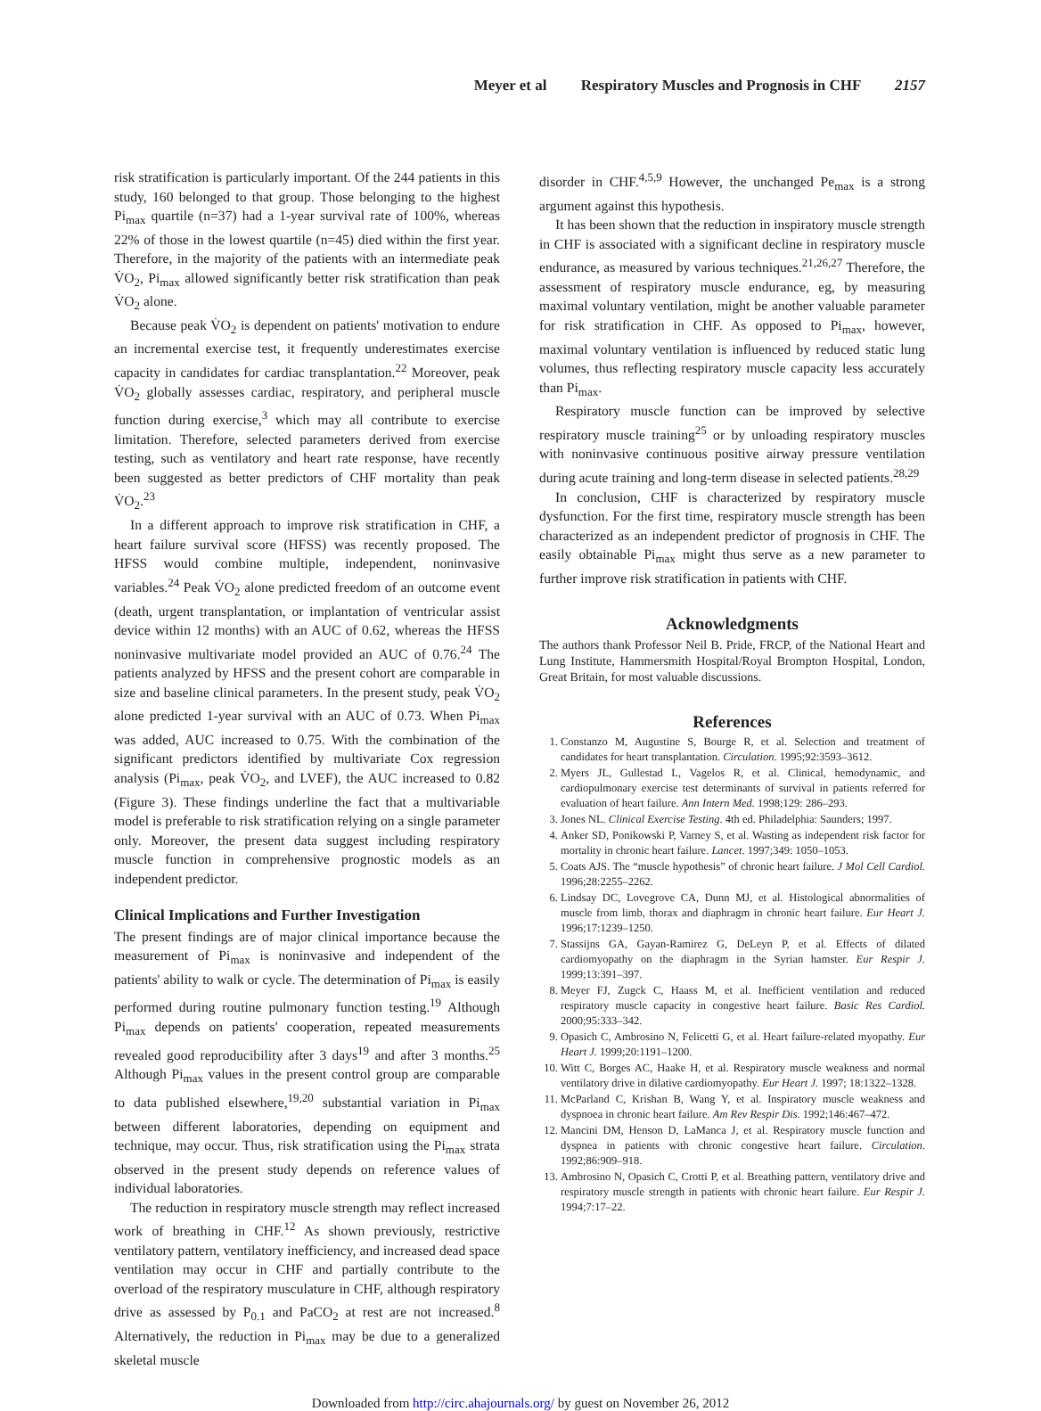Meyer et al Respiratory Muscles and Prognosis in CHF 2157
risk stratification is particularly important. Of the 244 patients in this study, 160 belonged to that group. Those belonging to the highest Pi<sub>max</sub> quartile (n=37) had a 1-year survival rate of 100%, whereas 22% of those in the lowest quartile (n=45) died within the first year. Therefore, in the majority of the patients with an intermediate peak V̇O<sub>2</sub>, Pi<sub>max</sub> allowed significantly better risk stratification than peak V̇O<sub>2</sub> alone.
Because peak V̇O<sub>2</sub> is dependent on patients' motivation to endure an incremental exercise test, it frequently underestimates exercise capacity in candidates for cardiac transplantation.<sup>22</sup> Moreover, peak V̇O<sub>2</sub> globally assesses cardiac, respiratory, and peripheral muscle function during exercise,<sup>3</sup> which may all contribute to exercise limitation. Therefore, selected parameters derived from exercise testing, such as ventilatory and heart rate response, have recently been suggested as better predictors of CHF mortality than peak V̇O<sub>2</sub>.<sup>23</sup>
In a different approach to improve risk stratification in CHF, a heart failure survival score (HFSS) was recently proposed. The HFSS would combine multiple, independent, noninvasive variables.<sup>24</sup> Peak V̇O<sub>2</sub> alone predicted freedom of an outcome event (death, urgent transplantation, or implantation of ventricular assist device within 12 months) with an AUC of 0.62, whereas the HFSS noninvasive multivariate model provided an AUC of 0.76.<sup>24</sup> The patients analyzed by HFSS and the present cohort are comparable in size and baseline clinical parameters. In the present study, peak V̇O<sub>2</sub> alone predicted 1-year survival with an AUC of 0.73. When Pi<sub>max</sub> was added, AUC increased to 0.75. With the combination of the significant predictors identified by multivariate Cox regression analysis (Pi<sub>max</sub>, peak V̇O<sub>2</sub>, and LVEF), the AUC increased to 0.82 (Figure 3). These findings underline the fact that a multivariable model is preferable to risk stratification relying on a single parameter only. Moreover, the present data suggest including respiratory muscle function in comprehensive prognostic models as an independent predictor.
Clinical Implications and Further Investigation
The present findings are of major clinical importance because the measurement of Pi<sub>max</sub> is noninvasive and independent of the patients' ability to walk or cycle. The determination of Pi<sub>max</sub> is easily performed during routine pulmonary function testing.<sup>19</sup> Although Pi<sub>max</sub> depends on patients' cooperation, repeated measurements revealed good reproducibility after 3 days<sup>19</sup> and after 3 months.<sup>25</sup> Although Pi<sub>max</sub> values in the present control group are comparable to data published elsewhere,<sup>19,20</sup> substantial variation in Pi<sub>max</sub> between different laboratories, depending on equipment and technique, may occur. Thus, risk stratification using the Pi<sub>max</sub> strata observed in the present study depends on reference values of individual laboratories.
The reduction in respiratory muscle strength may reflect increased work of breathing in CHF.<sup>12</sup> As shown previously, restrictive ventilatory pattern, ventilatory inefficiency, and increased dead space ventilation may occur in CHF and partially contribute to the overload of the respiratory musculature in CHF, although respiratory drive as assessed by P<sub>0.1</sub> and PaCO<sub>2</sub> at rest are not increased.<sup>8</sup> Alternatively, the reduction in Pi<sub>max</sub> may be due to a generalized skeletal muscle
disorder in CHF.<sup>4,5,9</sup> However, the unchanged Pe<sub>max</sub> is a strong argument against this hypothesis.
It has been shown that the reduction in inspiratory muscle strength in CHF is associated with a significant decline in respiratory muscle endurance, as measured by various techniques.<sup>21,26,27</sup> Therefore, the assessment of respiratory muscle endurance, eg, by measuring maximal voluntary ventilation, might be another valuable parameter for risk stratification in CHF. As opposed to Pi<sub>max</sub>, however, maximal voluntary ventilation is influenced by reduced static lung volumes, thus reflecting respiratory muscle capacity less accurately than Pi<sub>max</sub>.
Respiratory muscle function can be improved by selective respiratory muscle training<sup>25</sup> or by unloading respiratory muscles with noninvasive continuous positive airway pressure ventilation during acute training and long-term disease in selected patients.<sup>28,29</sup>
In conclusion, CHF is characterized by respiratory muscle dysfunction. For the first time, respiratory muscle strength has been characterized as an independent predictor of prognosis in CHF. The easily obtainable Pi<sub>max</sub> might thus serve as a new parameter to further improve risk stratification in patients with CHF.
Acknowledgments
The authors thank Professor Neil B. Pride, FRCP, of the National Heart and Lung Institute, Hammersmith Hospital/Royal Brompton Hospital, London, Great Britain, for most valuable discussions.
References
1. Constanzo M, Augustine S, Bourge R, et al. Selection and treatment of candidates for heart transplantation. Circulation. 1995;92:3593–3612.
2. Myers JL, Gullestad L, Vagelos R, et al. Clinical, hemodynamic, and cardiopulmonary exercise test determinants of survival in patients referred for evaluation of heart failure. Ann Intern Med. 1998;129: 286–293.
3. Jones NL. Clinical Exercise Testing. 4th ed. Philadelphia: Saunders; 1997.
4. Anker SD, Ponikowski P, Varney S, et al. Wasting as independent risk factor for mortality in chronic heart failure. Lancet. 1997;349: 1050–1053.
5. Coats AJS. The “muscle hypothesis” of chronic heart failure. J Mol Cell Cardiol. 1996;28:2255–2262.
6. Lindsay DC, Lovegrove CA, Dunn MJ, et al. Histological abnormalities of muscle from limb, thorax and diaphragm in chronic heart failure. Eur Heart J. 1996;17:1239–1250.
7. Stassijns GA, Gayan-Ramirez G, DeLeyn P, et al. Effects of dilated cardiomyopathy on the diaphragm in the Syrian hamster. Eur Respir J. 1999;13:391–397.
8. Meyer FJ, Zugck C, Haass M, et al. Inefficient ventilation and reduced respiratory muscle capacity in congestive heart failure. Basic Res Cardiol. 2000;95:333–342.
9. Opasich C, Ambrosino N, Felicetti G, et al. Heart failure-related myopathy. Eur Heart J. 1999;20:1191–1200.
10. Witt C, Borges AC, Haake H, et al. Respiratory muscle weakness and normal ventilatory drive in dilative cardiomyopathy. Eur Heart J. 1997; 18:1322–1328.
11. McParland C, Krishan B, Wang Y, et al. Inspiratory muscle weakness and dyspnoea in chronic heart failure. Am Rev Respir Dis. 1992;146:467–472.
12. Mancini DM, Henson D, LaManca J, et al. Respiratory muscle function and dyspnea in patients with chronic congestive heart failure. Circulation. 1992;86:909–918.
13. Ambrosino N, Opasich C, Crotti P, et al. Breathing pattern, ventilatory drive and respiratory muscle strength in patients with chronic heart failure. Eur Respir J. 1994;7:17–22.
Downloaded from http://circ.ahajournals.org/ by guest on November 26, 2012